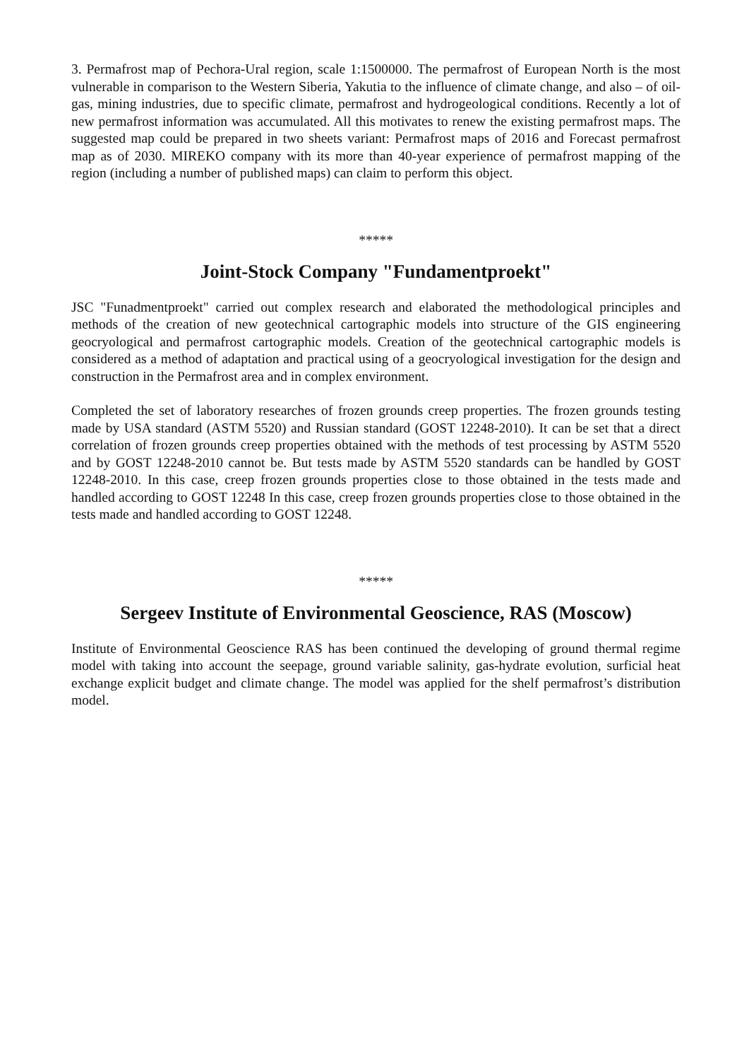3. Permafrost map of Pechora-Ural region, scale 1:1500000. The permafrost of European North is the most vulnerable in comparison to the Western Siberia, Yakutia to the influence of climate change, and also – of oil-gas, mining industries, due to specific climate, permafrost and hydrogeological conditions. Recently a lot of new permafrost information was accumulated. All this motivates to renew the existing permafrost maps. The suggested map could be prepared in two sheets variant: Permafrost maps of 2016 and Forecast permafrost map as of 2030. MIREKO company with its more than 40-year experience of permafrost mapping of the region (including a number of published maps) can claim to perform this object.
*****
Joint-Stock Company "Fundamentproekt"
JSC "Funadmentproekt" carried out complex research and elaborated the methodological principles and methods of the creation of new geotechnical cartographic models into structure of the GIS engineering geocryological and permafrost cartographic models. Creation of the geotechnical cartographic models is considered as a method of adaptation and practical using of a geocryological investigation for the design and construction in the Permafrost area and in complex environment.
Completed the set of laboratory researches of frozen grounds creep properties. The frozen grounds testing made by USA standard (ASTM 5520) and Russian standard (GOST 12248-2010). It can be set that a direct correlation of frozen grounds creep properties obtained with the methods of test processing by ASTM 5520 and by GOST 12248-2010 cannot be. But tests made by ASTM 5520 standards can be handled by GOST 12248-2010. In this case, creep frozen grounds properties close to those obtained in the tests made and handled according to GOST 12248 In this case, creep frozen grounds properties close to those obtained in the tests made and handled according to GOST 12248.
*****
Sergeev Institute of Environmental Geoscience, RAS (Moscow)
Institute of Environmental Geoscience RAS has been continued the developing of ground thermal regime model with taking into account the seepage, ground variable salinity, gas-hydrate evolution, surficial heat exchange explicit budget and climate change. The model was applied for the shelf permafrost’s distribution model.